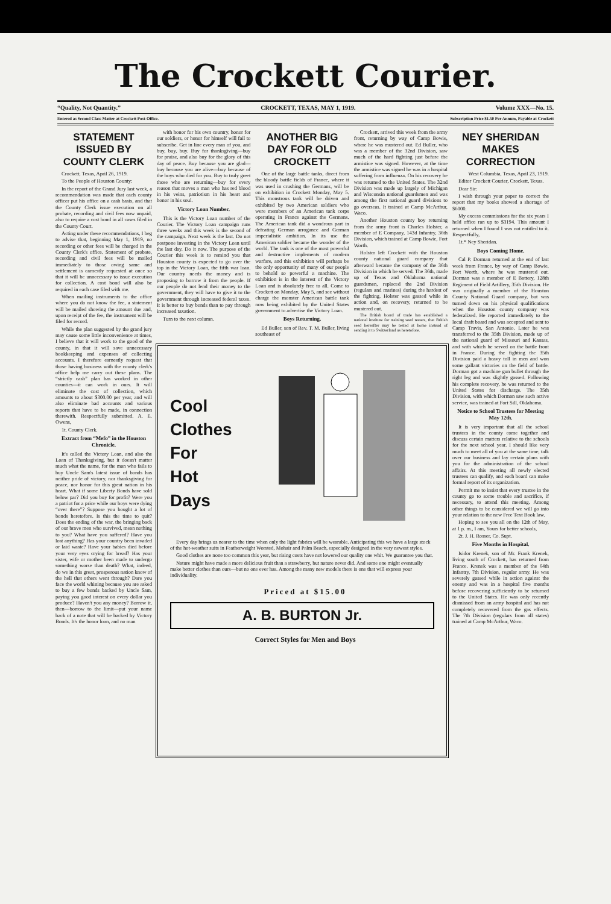The Crockett Courier.
“Quality, Not Quantity.” CROCKETT, TEXAS, MAY 1, 1919. Volume XXX—No. 15.
Entered as Second Class Matter at Crockett Post-Office. Subscription Price $1.50 Per Annum, Payable at Crockett
STATEMENT ISSUED BY COUNTY CLERK
Crockett, Texas, April 26, 1919.
To the People of Houston County:
In the report of the Grand Jury last week, a recommendation was made that each county officer put his office on a cash basis, and that the County Clerk issue execution on all probate, recording and civil fees now unpaid, also to require a cost bond in all cases filed in the County Court.
Acting under these recommendations, I beg to advise that, beginning May 1, 1919, no recording or other fees will be charged in the County Clerk's office. Statement of probate, recording and civil fees will be mailed immediately to those owing same and settlement is earnestly requested at once so that it will be unnecessary to issue execution for collection. A cost bond will also be required in each case filed with me.
When mailing instruments to the office where you do not know the fee, a statement will be mailed showing the amount due and, upon receipt of the fee, the instrument will be filed for record.
While the plan suggested by the grand jury may cause some little inconvenience at times, I believe that it will work to the good of the county, in that it will save unnecessary bookkeeping and expenses of collecting accounts. I therefore earnestly request that those having business with the county clerk's office help me carry out these plans. The “strictly cash” plan has worked in other counties—it can work in ours. It will eliminate the cost of collection, which amounts to about $300.00 per year, and will also eliminate bad accounts and various reports that have to be made, in connection therewith. Respectfully submitted. A. E. Owens,
1t. County Clerk.
Extract from “Mefo” in the Houston Chronicle.
It's called the Victory Loan, and also the Loan of Thanksgiving, but it doesn't matter much what the name, for the man who fails to buy Uncle Sam's latest issue of bonds has neither pride of victory, nor thanksgiving for peace, nor honor for this great nation in his heart. What if some Liberty Bonds have sold below par? Did you buy for profit? Were you a patriot for a price while our boys were dying “over there”? Suppose you bought a lot of bonds heretofore. Is this the time to quit? Does the ending of the war, the bringing back of our brave men who survived, mean nothing to you? What have you suffered? Have you lost anything? Has your country been invaded or laid waste? Have your babies died before your very eyes crying for bread? Has your sister, wife or mother been made to undergo something worse than death? What, indeed, do we in this great, prosperous nation know of the hell that others went through? Dare you face the world whining because you are asked to buy a few bonds backed by Uncle Sam, paying you good interest on every dollar you produce? Haven't you any money? Borrow it, then—borrow to the limit—put your name back of a note that will be backed by Victory Bonds. It's the honor loan, and no man
with honor for his own country, honor for our soldiers, or honor for himself will fail to subscribe. Get in line every man of you, and buy, buy, buy. Buy for thanksgiving—buy for praise, and also buy for the glory of this day of peace. Buy because you are glad—buy because you are alive—buy because of the boys who died for you. Buy to truly greet those who are returning—buy for every reason that moves a man who has red blood in his veins, patriotism in his heart and honor in his soul.
Victory Loan Number.
This is the Victory Loan number of the Courier. The Victory Loan campaign runs three weeks and this week is the second of the campaign. Next week is the last. Do not postpone investing in the Victory Loan until the last day. Do it now. The purpose of the Courier this week is to remind you that Houston county is expected to go over the top in the Victory Loan, the fifth war loan. Our country needs the money and is proposing to borrow it from the people. If our people do not lend their money to the government, they will have to give it to the government through increased federal taxes. It is better to buy bonds than to pay through increased taxation.
Turn to the next column.
ANOTHER BIG DAY FOR OLD CROCKETT
One of the large battle tanks, direct from the bloody battle fields of France, where it was used in crushing the Germans, will be on exhibition in Crockett Monday, May 5. This monstrous tank will be driven and exhibited by two American soldiers who were members of an American tank corps operating in France against the Germans. The American tank did a wondrous part in defeating German arrogance and German imperialistic ambition. In its use the American soldier became the wonder of the world. The tank is one of the most powerful and destructive implements of modern warfare, and this exhibition will perhaps be the only opportunity of many of our people to behold so powerful a machine. The exhibition is in the interest of the Victory Loan and is absolutely free to all. Come to Crockett on Monday, May 5, and see without charge the monster American battle tank now being exhibited by the United States government to advertise the Victory Loan.
Boys Returning.
Ed Buller, son of Rev. T. M. Buller, living southeast of
Crockett, arrived this week from the army front, returning by way of Camp Bowie, where he was mustered out. Ed Buller, who was a member of the 32nd Division, saw much of the hard fighting just before the armistice was signed. However, at the time the armistice was signed he was in a hospital suffering from influenza. On his recovery he was returned to the United States. The 32nd Division was made up largely of Michigan and Wisconsin national guardsmen and was among the first national guard divisions to go overseas. It trained at Camp McArthur, Waco.
Another Houston county boy returning from the army front is Charles Holster, a member of E Company, 143d Infantry, 36th Division, which trained at Camp Bowie, Fort Worth.
Holster left Crockett with the Houston county national guard company that afterward became the company of the 36th Division in which he served. The 36th, made up of Texas and Oklahoma national guardsmen, replaced the 2nd Division (regulars and marines) during the hardest of the fighting. Holster was gassed while in action and, on recovery, returned to be mustered out.
The British board of trade has established a national institute for training seed testers, that British seed hereafter may be tested at home instead of sending it to Switzerland as heretofore.
Cool
Clothes
For
Hot
Days
Every day brings us nearer to the time when only the light fabrics will be wearable. Anticipating this we have a large stock of the hot-weather suits in Featherweight Worsted, Mohair and Palm Beach, especially designed in the very newest styles.
Good clothes are none too common this year, but rising costs have not lowered our quality one whit. We guarantee you that.
Nature might have made a more delicious fruit than a strawberry, but nature never did. And some one might eventually make better clothes than ours—but no one ever has. Among the many new models there is one that will express your individuality.
Priced at $15.00
A. B. BURTON Jr.
Correct Styles for Men and Boys
NEY SHERIDAN MAKES CORRECTION
West Columbia, Texas, April 23, 1919.
Editor Crockett Courier, Crockett, Texas.
Dear Sir:
I wish through your paper to correct the report that my books showed a shortage of $6000.
My excess commissions for the six years I held office ran up to $3194. This amount I returned when I found I was not entitled to it. Respectfully,
1t.* Ney Sheridan.
Boys Coming Home.
Cal P. Dorman returned at the end of last week from France, by way of Camp Bowie, Fort Worth, where he was mustered out. Dorman was a member of E Battery, 128th Regiment of Field Artillery, 35th Division. He was originally a member of the Houston County National Guard company, but was turned down on his physical qualifications when the Houston county company was federalized. He reported immediately to the local draft board and was accepted and sent to Camp Travis, San Antonio. Later he was transferred to the 35th Division, made up of the national guard of Missouri and Kansas, and with which he served on the battle front in France. During the fighting the 35th Division paid a heavy toll in men and won some gallant victories on the field of battle. Dorman got a machine gun bullet through the right leg and was slightly gassed. Following his complete recovery, he was returned to the United States for discharge. The 35th Division, with which Dorman saw such active service, was trained at Fort Sill, Oklahoma.
Notice to School Trustees for Meeting May 12th.
It is very important that all the school trustees in the county come together and discuss certain matters relative to the schools for the next school year. I should like very much to meet all of you at the same time, talk over our business and lay certain plans with you for the administration of the school affairs. At this meeting all newly elected trustees can qualify, and each board can make formal report of its organization.
Permit me to insist that every trustee in the county go to some trouble and sacrifice, if necessary, to attend this meeting. Among other things to be considered we will go into your relation to the new Free Text Book law.
Hoping to see you all on the 12th of May, at 1 p. m., I am, Yours for better schools,
2t. J. H. Rosser, Co. Supt.
Five Months in Hospital.
Isidor Krenek, son of Mr. Frank Krenek, living south of Crockett, has returned from France. Krenek was a member of the 64th Infantry, 7th Division, regular army. He was severely gassed while in action against the enemy and was in a hospital five months before recovering sufficiently to be returned to the United States. He was only recently dismissed from an army hospital and has not completely recovered from the gas effects. The 7th Division (regulars from all states) trained at Camp McArthur, Waco.